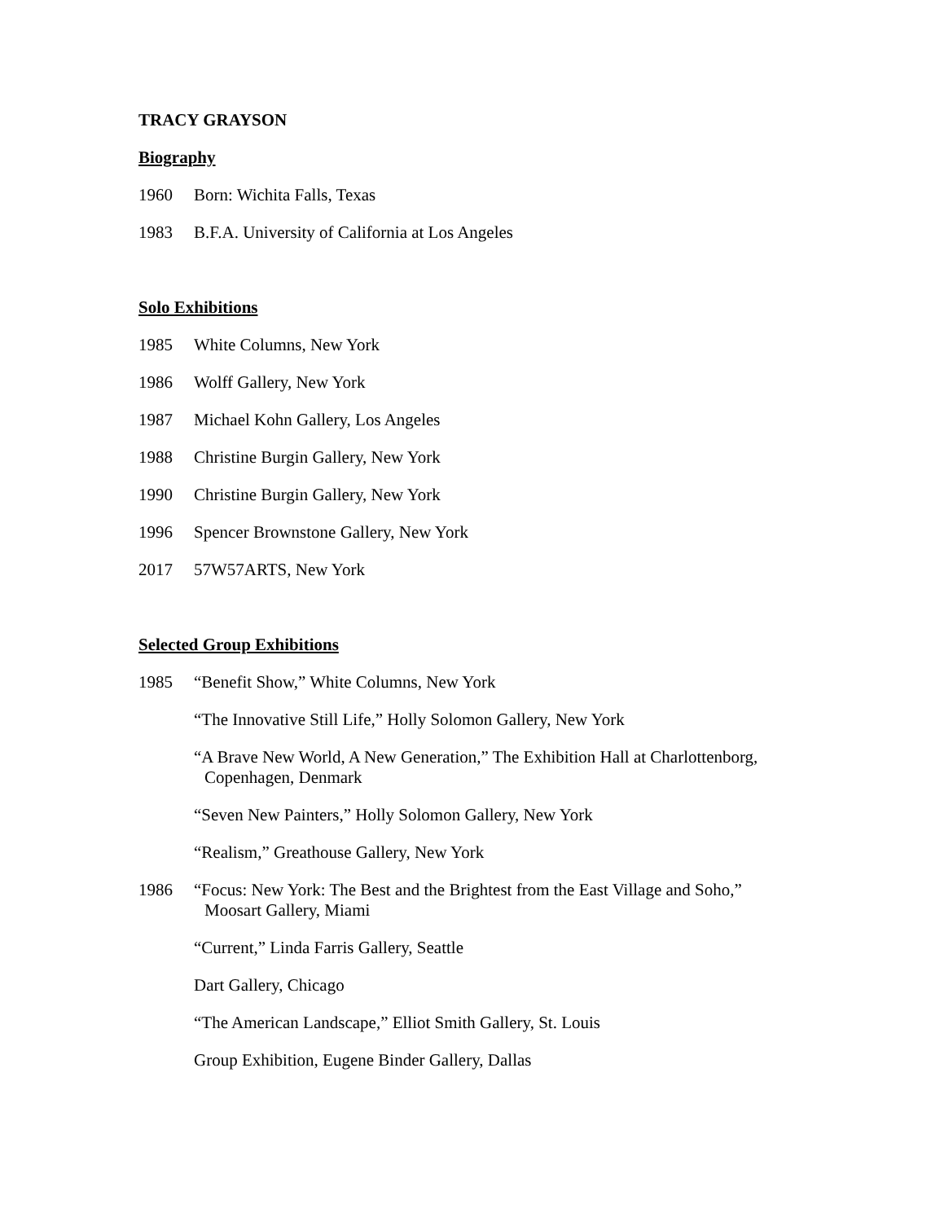TRACY GRAYSON
Biography
1960 Born: Wichita Falls, Texas
1983 B.F.A. University of California at Los Angeles
Solo Exhibitions
1985 White Columns, New York
1986 Wolff Gallery, New York
1987 Michael Kohn Gallery, Los Angeles
1988 Christine Burgin Gallery, New York
1990 Christine Burgin Gallery, New York
1996 Spencer Brownstone Gallery, New York
2017 57W57ARTS, New York
Selected Group Exhibitions
1985 “Benefit Show,” White Columns, New York
“The Innovative Still Life,” Holly Solomon Gallery, New York
“A Brave New World, A New Generation,” The Exhibition Hall at Charlottenborg,
Copenhagen, Denmark
“Seven New Painters,” Holly Solomon Gallery, New York
“Realism,” Greathouse Gallery, New York
1986 “Focus: New York: The Best and the Brightest from the East Village and Soho,”
Moosart Gallery, Miami
“Current,” Linda Farris Gallery, Seattle
Dart Gallery, Chicago
“The American Landscape,” Elliot Smith Gallery, St. Louis
Group Exhibition, Eugene Binder Gallery, Dallas